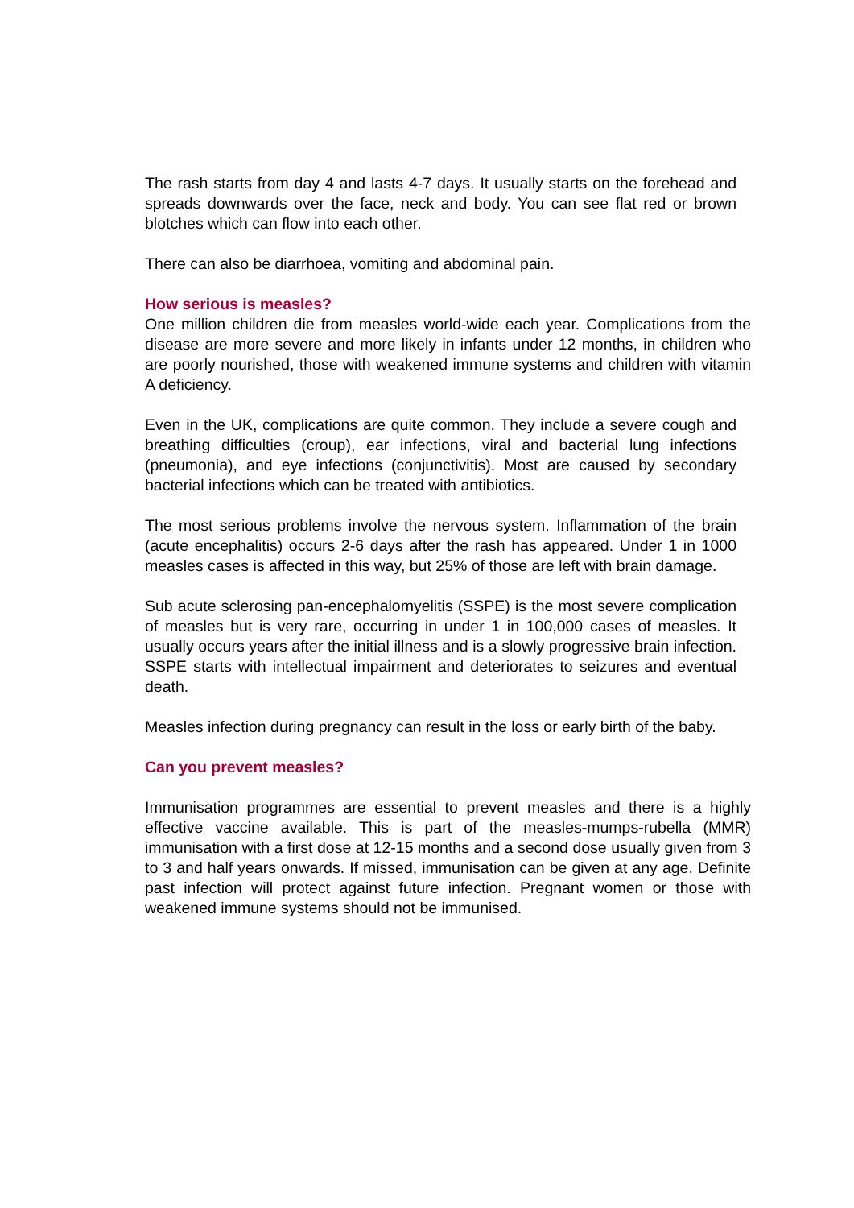The rash starts from day 4 and lasts 4-7 days. It usually starts on the forehead and spreads downwards over the face, neck and body. You can see flat red or brown blotches which can flow into each other.
There can also be diarrhoea, vomiting and abdominal pain.
How serious is measles?
One million children die from measles world-wide each year. Complications from the disease are more severe and more likely in infants under 12 months, in children who are poorly nourished, those with weakened immune systems and children with vitamin A deficiency.
Even in the UK, complications are quite common. They include a severe cough and breathing difficulties (croup), ear infections, viral and bacterial lung infections (pneumonia), and eye infections (conjunctivitis). Most are caused by secondary bacterial infections which can be treated with antibiotics.
The most serious problems involve the nervous system. Inflammation of the brain (acute encephalitis) occurs 2-6 days after the rash has appeared. Under 1 in 1000 measles cases is affected in this way, but 25% of those are left with brain damage.
Sub acute sclerosing pan-encephalomyelitis (SSPE) is the most severe complication of measles but is very rare, occurring in under 1 in 100,000 cases of measles. It usually occurs years after the initial illness and is a slowly progressive brain infection. SSPE starts with intellectual impairment and deteriorates to seizures and eventual death.
Measles infection during pregnancy can result in the loss or early birth of the baby.
Can you prevent measles?
Immunisation programmes are essential to prevent measles and there is a highly effective vaccine available. This is part of the measles-mumps-rubella (MMR) immunisation with a first dose at 12-15 months and a second dose usually given from 3 to 3 and half years onwards. If missed, immunisation can be given at any age. Definite past infection will protect against future infection. Pregnant women or those with weakened immune systems should not be immunised.